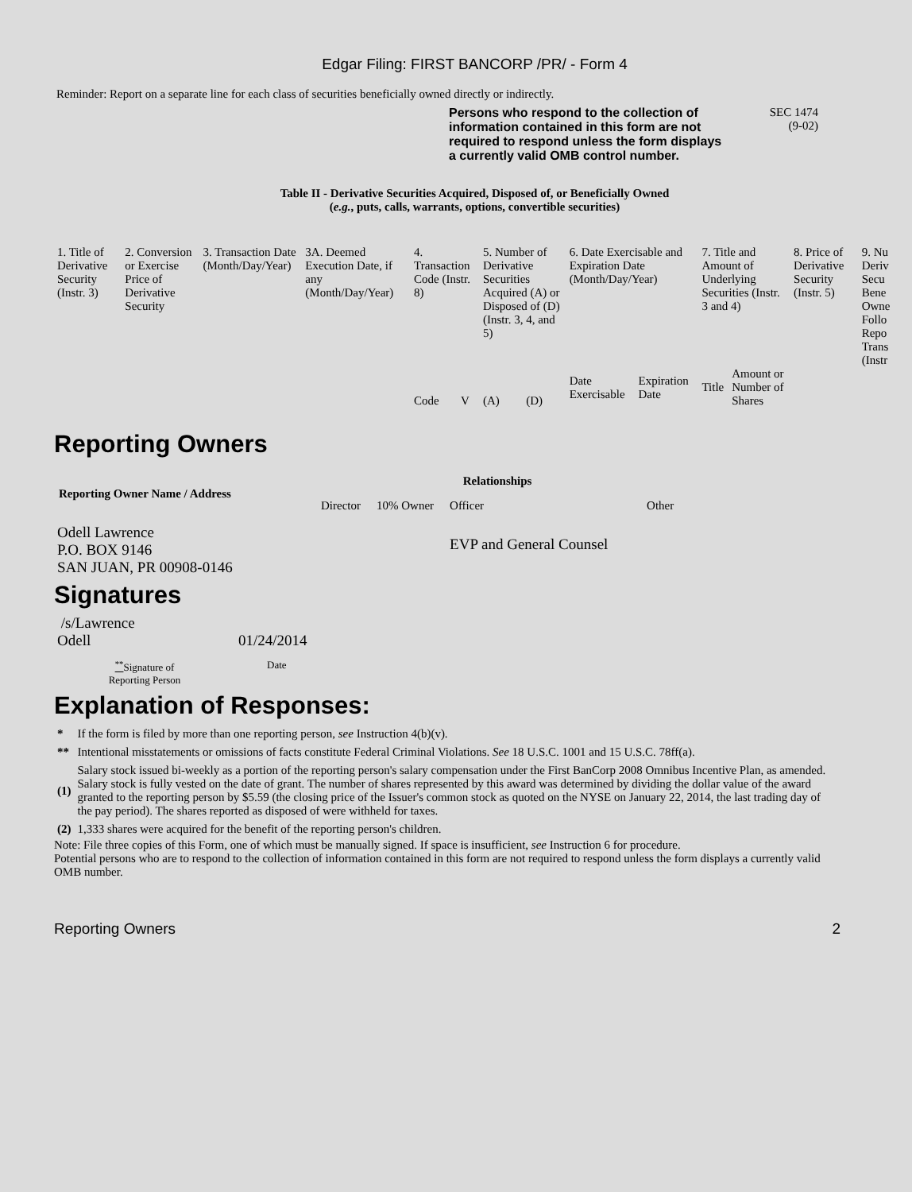Edgar Filing: FIRST BANCORP /PR/ - Form 4
Reminder: Report on a separate line for each class of securities beneficially owned directly or indirectly.
Persons who respond to the collection of information contained in this form are not required to respond unless the form displays a currently valid OMB control number.
SEC 1474
(9-02)
Table II - Derivative Securities Acquired, Disposed of, or Beneficially Owned
(e.g., puts, calls, warrants, options, convertible securities)
| 1. Title of Derivative Security (Instr. 3) | 2. Conversion or Exercise Price of Derivative Security | 3. Transaction Date (Month/Day/Year) | 3A. Deemed Execution Date, if any (Month/Day/Year) | 4. Transaction Code (Instr. 8) | | 5. Number of Derivative Securities Acquired (A) or Disposed of (D) (Instr. 3, 4, and 5) | | 6. Date Exercisable and Expiration Date (Month/Day/Year) | | 7. Title and Amount of Underlying Securities (Instr. 3 and 4) | | 8. Price of Derivative Security (Instr. 5) | 9. Nu Deriv Secu Bene Owne Follo Repo Trans (Instr |
| | | | | Code | V | (A) | (D) | Date Exercisable | Expiration Date | Title | Amount or Number of Shares | | |
Reporting Owners
| Reporting Owner Name / Address | Relationships | | | |
| --- | --- | --- | --- | --- |
| | Director | 10% Owner | Officer | Other |
| Odell Lawrence P.O. BOX 9146 SAN JUAN, PR 00908-0146 | | | EVP and General Counsel | |
Signatures
| /s/Lawrence Odell | 01/24/2014 |
| <sup>**</sup> Signature of Reporting Person | Date |
Explanation of Responses:
| * | If the form is filed by more than one reporting person, see Instruction 4(b)(v). |
| ** | Intentional misstatements or omissions of facts constitute Federal Criminal Violations. See 18 U.S.C. 1001 and 15 U.S.C. 78ff(a). |
| (1) | Salary stock issued bi-weekly as a portion of the reporting person's salary compensation under the First BanCorp 2008 Omnibus Incentive Plan, as amended. Salary stock is fully vested on the date of grant. The number of shares represented by this award was determined by dividing the dollar value of the award granted to the reporting person by $5.59 (the closing price of the Issuer's common stock as quoted on the NYSE on January 22, 2014, the last trading day of the pay period). The shares reported as disposed of were withheld for taxes. |
| (2) | 1,333 shares were acquired for the benefit of the reporting person's children. |
Note: File three copies of this Form, one of which must be manually signed. If space is insufficient, see Instruction 6 for procedure.
Potential persons who are to respond to the collection of information contained in this form are not required to respond unless the form displays a currently valid OMB number.
Reporting Owners 2